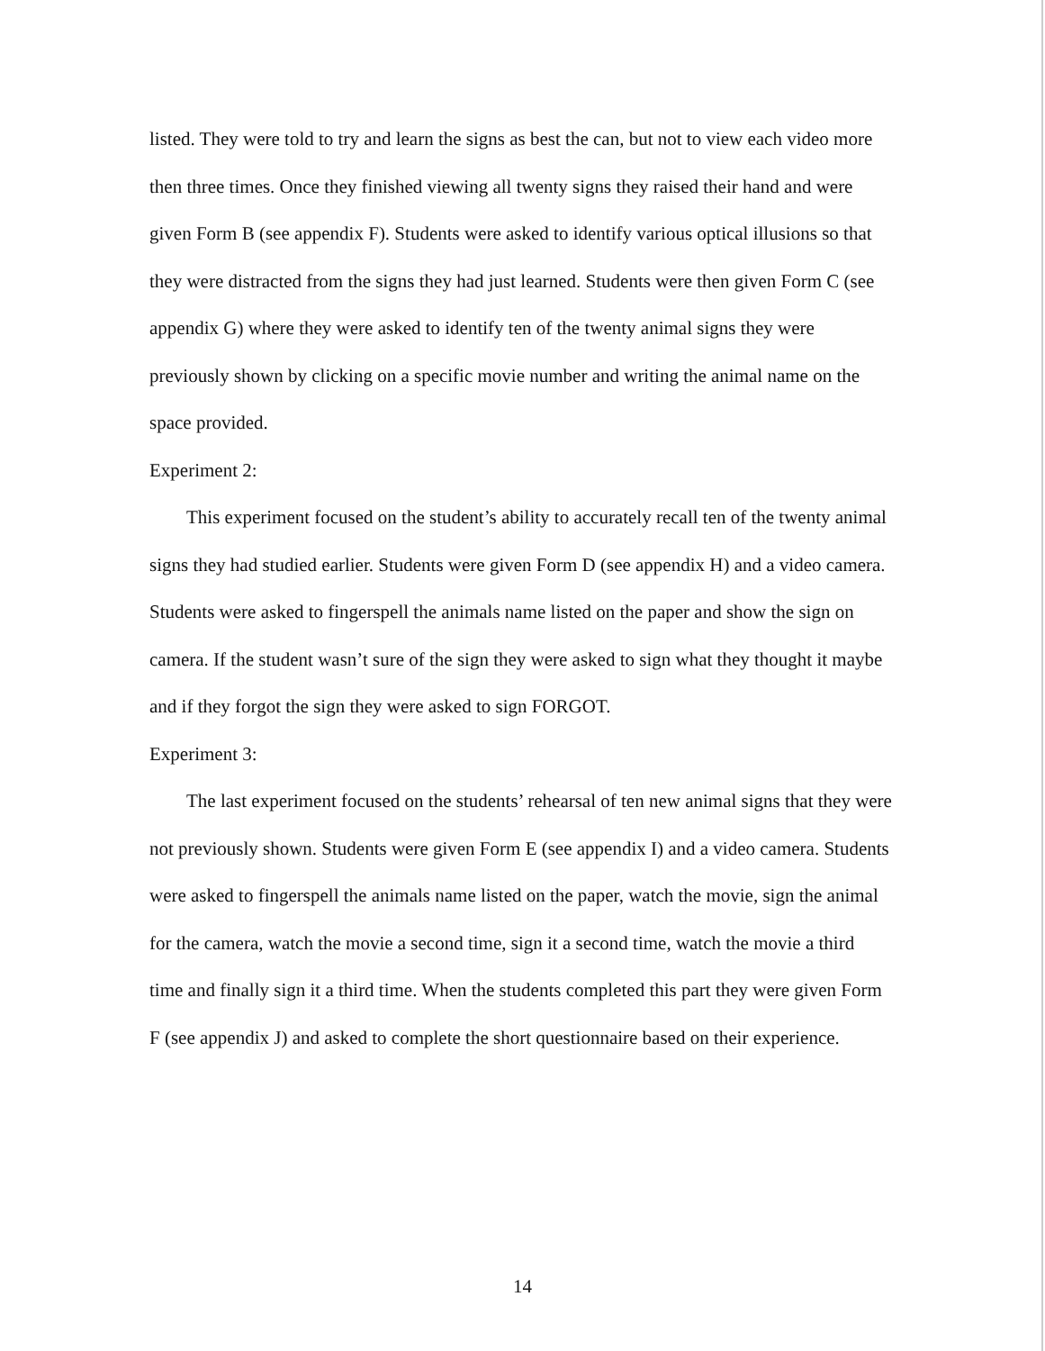listed. They were told to try and learn the signs as best the can, but not to view each video more then three times. Once they finished viewing all twenty signs they raised their hand and were given Form B (see appendix F). Students were asked to identify various optical illusions so that they were distracted from the signs they had just learned. Students were then given Form C (see appendix G) where they were asked to identify ten of the twenty animal signs they were previously shown by clicking on a specific movie number and writing the animal name on the space provided.
Experiment 2:
This experiment focused on the student’s ability to accurately recall ten of the twenty animal signs they had studied earlier. Students were given Form D (see appendix H) and a video camera. Students were asked to fingerspell the animals name listed on the paper and show the sign on camera. If the student wasn’t sure of the sign they were asked to sign what they thought it maybe and if they forgot the sign they were asked to sign FORGOT.
Experiment 3:
The last experiment focused on the students’ rehearsal of ten new animal signs that they were not previously shown. Students were given Form E (see appendix I) and a video camera. Students were asked to fingerspell the animals name listed on the paper, watch the movie, sign the animal for the camera, watch the movie a second time, sign it a second time, watch the movie a third time and finally sign it a third time. When the students completed this part they were given Form F (see appendix J) and asked to complete the short questionnaire based on their experience.
14